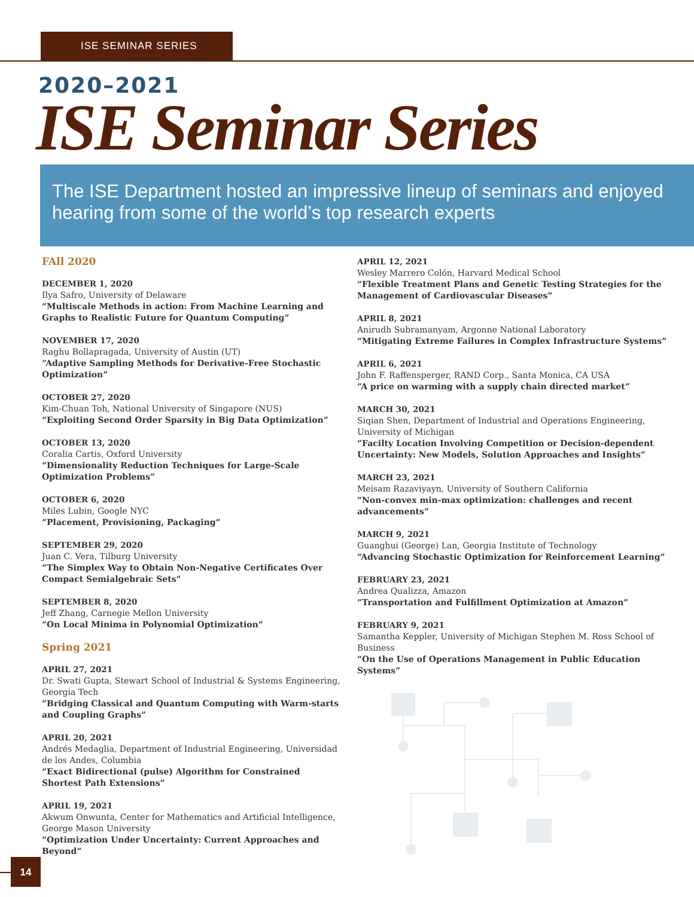ISE SEMINAR SERIES
2020–2021
ISE Seminar Series
The ISE Department hosted an impressive lineup of seminars and enjoyed hearing from some of the world’s top research experts
FAll 2020
DECEMBER 1, 2020
Ilya Safro, University of Delaware
“Multiscale Methods in action: From Machine Learning and Graphs to Realistic Future for Quantum Computing”
NOVEMBER 17, 2020
Raghu Bollapragada, University of Austin (UT)
“Adaptive Sampling Methods for Derivative-Free Stochastic Optimization”
OCTOBER 27, 2020
Kim-Chuan Toh, National University of Singapore (NUS)
“Exploiting Second Order Sparsity in Big Data Optimization”
OCTOBER 13, 2020
Coralia Cartis, Oxford University
“Dimensionality Reduction Techniques for Large-Scale Optimization Problems”
OCTOBER 6, 2020
Miles Lubin, Google NYC
“Placement, Provisioning, Packaging”
SEPTEMBER 29, 2020
Juan C. Vera, Tilburg University
“The Simplex Way to Obtain Non-Negative Certificates Over Compact Semialgebraic Sets”
SEPTEMBER 8, 2020
Jeff Zhang, Carnegie Mellon University
“On Local Minima in Polynomial Optimization”
Spring 2021
APRIL 27, 2021
Dr. Swati Gupta, Stewart School of Industrial & Systems Engineering, Georgia Tech
“Bridging Classical and Quantum Computing with Warm-starts and Coupling Graphs”
APRIL 20, 2021
Andrés Medaglia, Department of Industrial Engineering, Universidad de los Andes, Columbia
“Exact Bidirectional (pulse) Algorithm for Constrained Shortest Path Extensions”
APRIL 19, 2021
Akwum Onwunta, Center for Mathematics and Artificial Intelligence, George Mason University
“Optimization Under Uncertainty: Current Approaches and Beyond”
APRIL 12, 2021
Wesley Marrero Colón, Harvard Medical School
“Flexible Treatment Plans and Genetic Testing Strategies for the Management of Cardiovascular Diseases”
APRIL 8, 2021
Anirudh Subramanyam, Argonne National Laboratory
“Mitigating Extreme Failures in Complex Infrastructure Systems”
APRIL 6, 2021
John F. Raffensperger, RAND Corp., Santa Monica, CA USA
“A price on warming with a supply chain directed market”
MARCH 30, 2021
Siqian Shen, Department of Industrial and Operations Engineering, University of Michigan
“Facilty Location Involving Competition or Decision-dependent Uncertainty: New Models, Solution Approaches and Insights”
MARCH 23, 2021
Meisam Razaviyayn, University of Southern California
“Non-convex min-max optimization: challenges and recent advancements”
MARCH 9, 2021
Guanghui (George) Lan, Georgia Institute of Technology
“Advancing Stochastic Optimization for Reinforcement Learning”
FEBRUARY 23, 2021
Andrea Qualizza, Amazon
“Transportation and Fulfillment Optimization at Amazon”
FEBRUARY 9, 2021
Samantha Keppler, University of Michigan Stephen M. Ross School of Business
“On the Use of Operations Management in Public Education Systems”
14